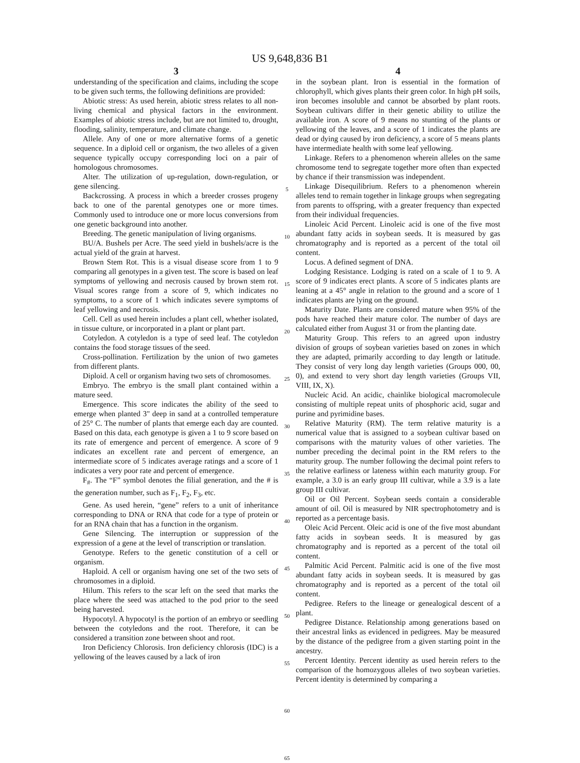US 9,648,836 B1
3
understanding of the specification and claims, including the scope to be given such terms, the following definitions are provided:
Abiotic stress: As used herein, abiotic stress relates to all non-living chemical and physical factors in the environment. Examples of abiotic stress include, but are not limited to, drought, flooding, salinity, temperature, and climate change.
Allele. Any of one or more alternative forms of a genetic sequence. In a diploid cell or organism, the two alleles of a given sequence typically occupy corresponding loci on a pair of homologous chromosomes.
Alter. The utilization of up-regulation, down-regulation, or gene silencing.
Backcrossing. A process in which a breeder crosses progeny back to one of the parental genotypes one or more times. Commonly used to introduce one or more locus conversions from one genetic background into another.
Breeding. The genetic manipulation of living organisms.
BU/A. Bushels per Acre. The seed yield in bushels/acre is the actual yield of the grain at harvest.
Brown Stem Rot. This is a visual disease score from 1 to 9 comparing all genotypes in a given test. The score is based on leaf symptoms of yellowing and necrosis caused by brown stem rot. Visual scores range from a score of 9, which indicates no symptoms, to a score of 1 which indicates severe symptoms of leaf yellowing and necrosis.
Cell. Cell as used herein includes a plant cell, whether isolated, in tissue culture, or incorporated in a plant or plant part.
Cotyledon. A cotyledon is a type of seed leaf. The cotyledon contains the food storage tissues of the seed.
Cross-pollination. Fertilization by the union of two gametes from different plants.
Diploid. A cell or organism having two sets of chromosomes.
Embryo. The embryo is the small plant contained within a mature seed.
Emergence. This score indicates the ability of the seed to emerge when planted 3" deep in sand at a controlled temperature of 25° C. The number of plants that emerge each day are counted. Based on this data, each genotype is given a 1 to 9 score based on its rate of emergence and percent of emergence. A score of 9 indicates an excellent rate and percent of emergence, an intermediate score of 5 indicates average ratings and a score of 1 indicates a very poor rate and percent of emergence.
F<sub>#</sub>. The “F” symbol denotes the filial generation, and the # is the generation number, such as F<sub>1</sub>, F<sub>2</sub>, F<sub>3</sub>, etc.
Gene. As used herein, “gene” refers to a unit of inheritance corresponding to DNA or RNA that code for a type of protein or for an RNA chain that has a function in the organism.
Gene Silencing. The interruption or suppression of the expression of a gene at the level of transcription or translation.
Genotype. Refers to the genetic constitution of a cell or organism.
Haploid. A cell or organism having one set of the two sets of chromosomes in a diploid.
Hilum. This refers to the scar left on the seed that marks the place where the seed was attached to the pod prior to the seed being harvested.
Hypocotyl. A hypocotyl is the portion of an embryo or seedling between the cotyledons and the root. Therefore, it can be considered a transition zone between shoot and root.
Iron Deficiency Chlorosis. Iron deficiency chlorosis (IDC) is a yellowing of the leaves caused by a lack of iron
5
10
15
20
25
30
35
40
45
50
55
60
65
4
in the soybean plant. Iron is essential in the formation of chlorophyll, which gives plants their green color. In high pH soils, iron becomes insoluble and cannot be absorbed by plant roots. Soybean cultivars differ in their genetic ability to utilize the available iron. A score of 9 means no stunting of the plants or yellowing of the leaves, and a score of 1 indicates the plants are dead or dying caused by iron deficiency, a score of 5 means plants have intermediate health with some leaf yellowing.
Linkage. Refers to a phenomenon wherein alleles on the same chromosome tend to segregate together more often than expected by chance if their transmission was independent.
Linkage Disequilibrium. Refers to a phenomenon wherein alleles tend to remain together in linkage groups when segregating from parents to offspring, with a greater frequency than expected from their individual frequencies.
Linoleic Acid Percent. Linoleic acid is one of the five most abundant fatty acids in soybean seeds. It is measured by gas chromatography and is reported as a percent of the total oil content.
Locus. A defined segment of DNA.
Lodging Resistance. Lodging is rated on a scale of 1 to 9. A score of 9 indicates erect plants. A score of 5 indicates plants are leaning at a 45° angle in relation to the ground and a score of 1 indicates plants are lying on the ground.
Maturity Date. Plants are considered mature when 95% of the pods have reached their mature color. The number of days are calculated either from August 31 or from the planting date.
Maturity Group. This refers to an agreed upon industry division of groups of soybean varieties based on zones in which they are adapted, primarily according to day length or latitude. They consist of very long day length varieties (Groups 000, 00, 0), and extend to very short day length varieties (Groups VII, VIII, IX, X).
Nucleic Acid. An acidic, chainlike biological macromolecule consisting of multiple repeat units of phosphoric acid, sugar and purine and pyrimidine bases.
Relative Maturity (RM). The term relative maturity is a numerical value that is assigned to a soybean cultivar based on comparisons with the maturity values of other varieties. The number preceding the decimal point in the RM refers to the maturity group. The number following the decimal point refers to the relative earliness or lateness within each maturity group. For example, a 3.0 is an early group III cultivar, while a 3.9 is a late group III cultivar.
Oil or Oil Percent. Soybean seeds contain a considerable amount of oil. Oil is measured by NIR spectrophotometry and is reported as a percentage basis.
Oleic Acid Percent. Oleic acid is one of the five most abundant fatty acids in soybean seeds. It is measured by gas chromatography and is reported as a percent of the total oil content.
Palmitic Acid Percent. Palmitic acid is one of the five most abundant fatty acids in soybean seeds. It is measured by gas chromatography and is reported as a percent of the total oil content.
Pedigree. Refers to the lineage or genealogical descent of a plant.
Pedigree Distance. Relationship among generations based on their ancestral links as evidenced in pedigrees. May be measured by the distance of the pedigree from a given starting point in the ancestry.
Percent Identity. Percent identity as used herein refers to the comparison of the homozygous alleles of two soybean varieties. Percent identity is determined by comparing a